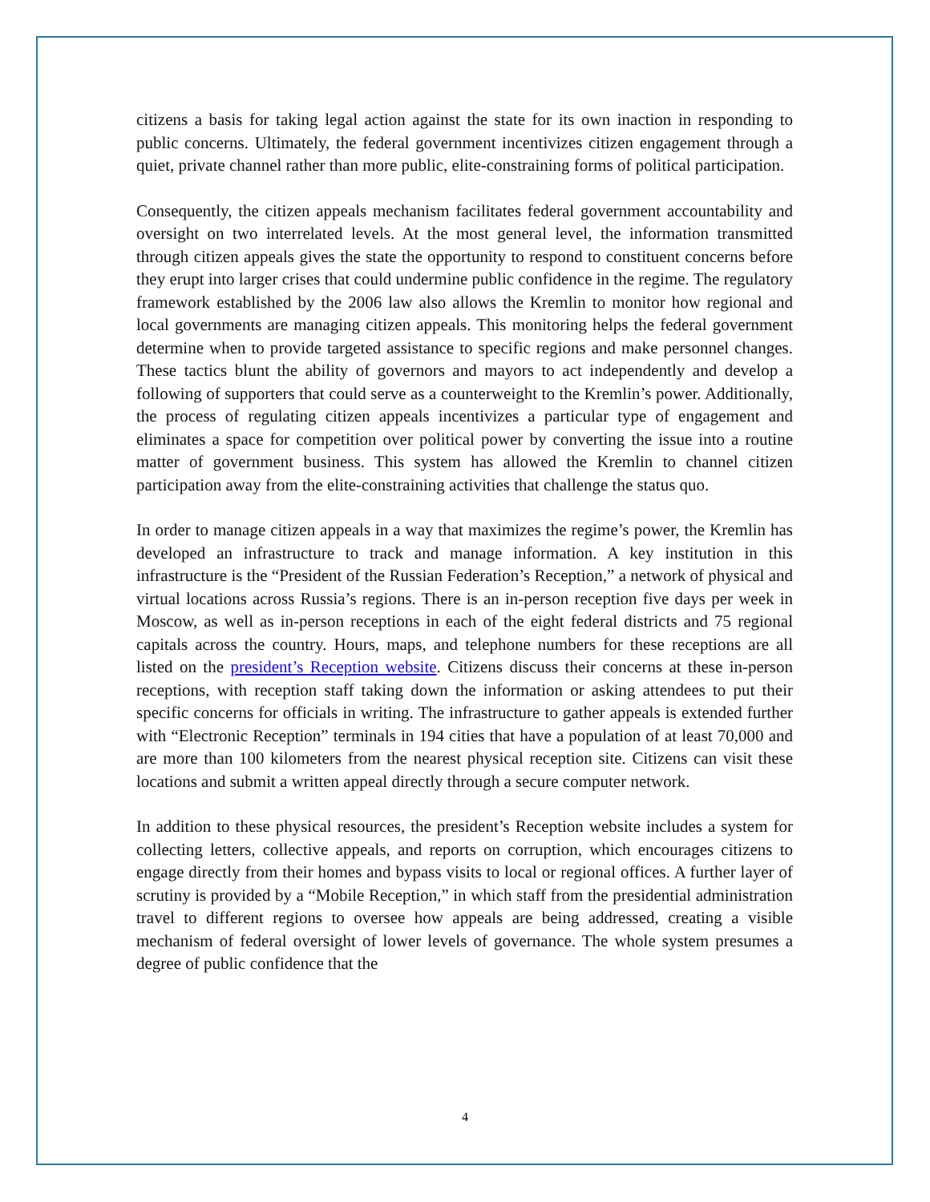citizens a basis for taking legal action against the state for its own inaction in responding to public concerns. Ultimately, the federal government incentivizes citizen engagement through a quiet, private channel rather than more public, elite-constraining forms of political participation.
Consequently, the citizen appeals mechanism facilitates federal government accountability and oversight on two interrelated levels. At the most general level, the information transmitted through citizen appeals gives the state the opportunity to respond to constituent concerns before they erupt into larger crises that could undermine public confidence in the regime. The regulatory framework established by the 2006 law also allows the Kremlin to monitor how regional and local governments are managing citizen appeals. This monitoring helps the federal government determine when to provide targeted assistance to specific regions and make personnel changes. These tactics blunt the ability of governors and mayors to act independently and develop a following of supporters that could serve as a counterweight to the Kremlin’s power. Additionally, the process of regulating citizen appeals incentivizes a particular type of engagement and eliminates a space for competition over political power by converting the issue into a routine matter of government business. This system has allowed the Kremlin to channel citizen participation away from the elite-constraining activities that challenge the status quo.
In order to manage citizen appeals in a way that maximizes the regime’s power, the Kremlin has developed an infrastructure to track and manage information. A key institution in this infrastructure is the “President of the Russian Federation’s Reception,” a network of physical and virtual locations across Russia’s regions. There is an in-person reception five days per week in Moscow, as well as in-person receptions in each of the eight federal districts and 75 regional capitals across the country. Hours, maps, and telephone numbers for these receptions are all listed on the president’s Reception website. Citizens discuss their concerns at these in-person receptions, with reception staff taking down the information or asking attendees to put their specific concerns for officials in writing. The infrastructure to gather appeals is extended further with “Electronic Reception” terminals in 194 cities that have a population of at least 70,000 and are more than 100 kilometers from the nearest physical reception site. Citizens can visit these locations and submit a written appeal directly through a secure computer network.
In addition to these physical resources, the president’s Reception website includes a system for collecting letters, collective appeals, and reports on corruption, which encourages citizens to engage directly from their homes and bypass visits to local or regional offices. A further layer of scrutiny is provided by a “Mobile Reception,” in which staff from the presidential administration travel to different regions to oversee how appeals are being addressed, creating a visible mechanism of federal oversight of lower levels of governance. The whole system presumes a degree of public confidence that the
4